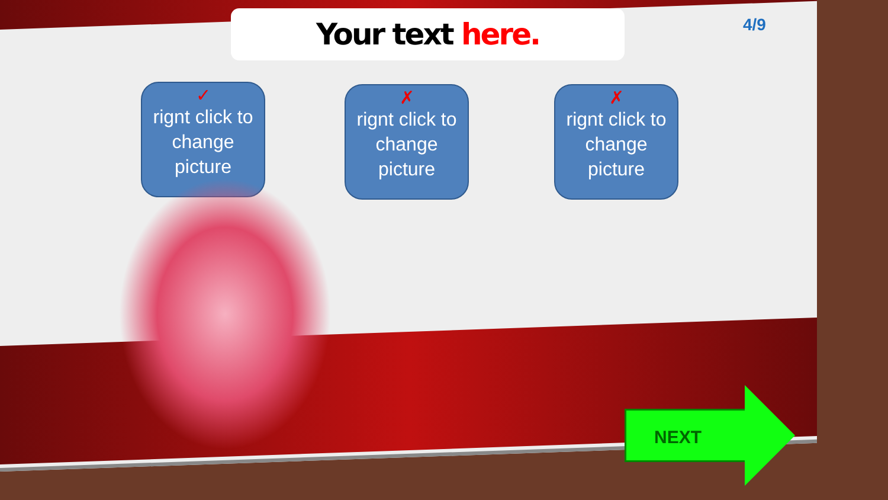Your text here. 4/9
✓
rignt click to change picture
✗
rignt click to change picture
✗
rignt click to change picture
NEXT